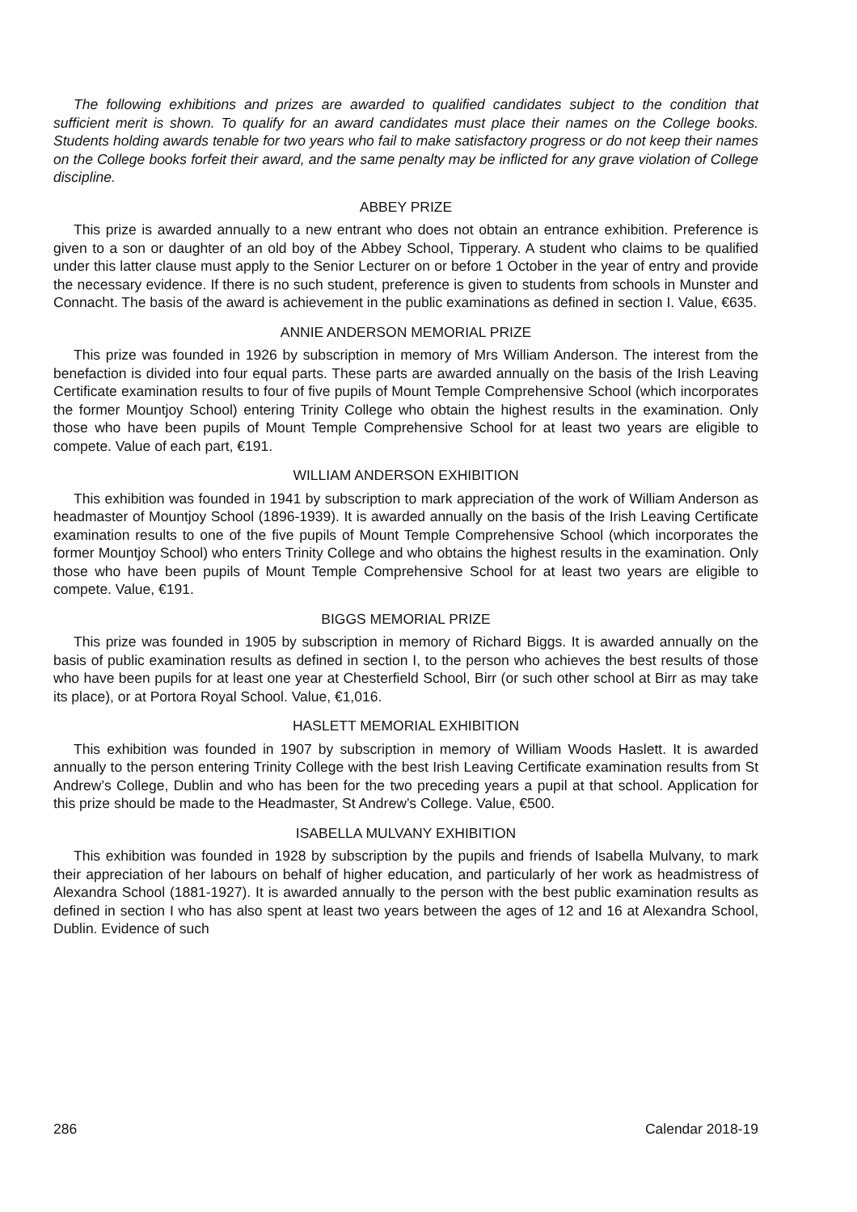The following exhibitions and prizes are awarded to qualified candidates subject to the condition that sufficient merit is shown. To qualify for an award candidates must place their names on the College books. Students holding awards tenable for two years who fail to make satisfactory progress or do not keep their names on the College books forfeit their award, and the same penalty may be inflicted for any grave violation of College discipline.
ABBEY PRIZE
This prize is awarded annually to a new entrant who does not obtain an entrance exhibition. Preference is given to a son or daughter of an old boy of the Abbey School, Tipperary. A student who claims to be qualified under this latter clause must apply to the Senior Lecturer on or before 1 October in the year of entry and provide the necessary evidence. If there is no such student, preference is given to students from schools in Munster and Connacht. The basis of the award is achievement in the public examinations as defined in section I. Value, €635.
ANNIE ANDERSON MEMORIAL PRIZE
This prize was founded in 1926 by subscription in memory of Mrs William Anderson. The interest from the benefaction is divided into four equal parts. These parts are awarded annually on the basis of the Irish Leaving Certificate examination results to four of five pupils of Mount Temple Comprehensive School (which incorporates the former Mountjoy School) entering Trinity College who obtain the highest results in the examination. Only those who have been pupils of Mount Temple Comprehensive School for at least two years are eligible to compete. Value of each part, €191.
WILLIAM ANDERSON EXHIBITION
This exhibition was founded in 1941 by subscription to mark appreciation of the work of William Anderson as headmaster of Mountjoy School (1896-1939). It is awarded annually on the basis of the Irish Leaving Certificate examination results to one of the five pupils of Mount Temple Comprehensive School (which incorporates the former Mountjoy School) who enters Trinity College and who obtains the highest results in the examination. Only those who have been pupils of Mount Temple Comprehensive School for at least two years are eligible to compete. Value, €191.
BIGGS MEMORIAL PRIZE
This prize was founded in 1905 by subscription in memory of Richard Biggs. It is awarded annually on the basis of public examination results as defined in section I, to the person who achieves the best results of those who have been pupils for at least one year at Chesterfield School, Birr (or such other school at Birr as may take its place), or at Portora Royal School. Value, €1,016.
HASLETT MEMORIAL EXHIBITION
This exhibition was founded in 1907 by subscription in memory of William Woods Haslett. It is awarded annually to the person entering Trinity College with the best Irish Leaving Certificate examination results from St Andrew’s College, Dublin and who has been for the two preceding years a pupil at that school. Application for this prize should be made to the Headmaster, St Andrew’s College. Value, €500.
ISABELLA MULVANY EXHIBITION
This exhibition was founded in 1928 by subscription by the pupils and friends of Isabella Mulvany, to mark their appreciation of her labours on behalf of higher education, and particularly of her work as headmistress of Alexandra School (1881-1927). It is awarded annually to the person with the best public examination results as defined in section I who has also spent at least two years between the ages of 12 and 16 at Alexandra School, Dublin. Evidence of such
286 Calendar 2018-19